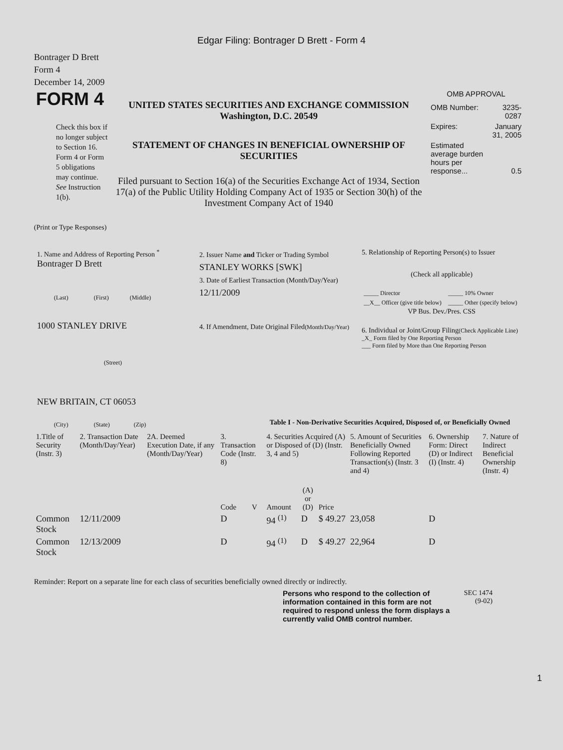Edgar Filing: Bontrager D Brett - Form 4
Bontrager D Brett
Form 4
December 14, 2009
FORM 4
Check this box if no longer subject to Section 16. Form 4 or Form 5 obligations may continue. See Instruction 1(b).
UNITED STATES SECURITIES AND EXCHANGE COMMISSION
Washington, D.C. 20549
STATEMENT OF CHANGES IN BENEFICIAL OWNERSHIP OF SECURITIES
Filed pursuant to Section 16(a) of the Securities Exchange Act of 1934, Section 17(a) of the Public Utility Holding Company Act of 1935 or Section 30(h) of the Investment Company Act of 1940
OMB APPROVAL
| OMB Number: | 3235-0287 |
| Expires: | January 31, 2005 |
| Estimated average burden hours per response... | 0.5 |
(Print or Type Responses)
1. Name and Address of Reporting Person <sup>*</sup>
Bontrager D Brett
(Last) (First) (Middle)
1000 STANLEY DRIVE
(Street)
NEW BRITAIN, CT 06053
(City) (State) (Zip)
2. Issuer Name and Ticker or Trading Symbol
STANLEY WORKS [SWK]
3. Date of Earliest Transaction (Month/Day/Year)
12/11/2009
4. If Amendment, Date Original Filed(Month/Day/Year)
5. Relationship of Reporting Person(s) to Issuer
(Check all applicable)
| _____ Director | _____ 10% Owner |
| __X__ Officer (give title below) | _____ Other (specify below) |
VP Bus. Dev./Pres. CSS
6. Individual or Joint/Group Filing(Check Applicable Line)
_X_ Form filed by One Reporting Person
___ Form filed by More than One Reporting Person
Table I - Non-Derivative Securities Acquired, Disposed of, or Beneficially Owned
| 1.Title of Security (Instr. 3) | 2. Transaction Date (Month/Day/Year) | 2A. Deemed Execution Date, if any (Month/Day/Year) | 3. Transaction Code (Instr. 8) | | 4. Securities Acquired (A) or Disposed of (D) (Instr. 3, 4 and 5) | | | 5. Amount of Securities Beneficially Owned Following Reported Transaction(s) (Instr. 3 and 4) | 6. Ownership Form: Direct (D) or Indirect (I) (Instr. 4) | 7. Nature of Indirect Beneficial Ownership (Instr. 4) |
| --- | --- | --- | --- | --- | --- | --- | --- | --- | --- | --- |
| | | | Code | V | Amount | (A) or (D) | Price | | | |
| Common Stock | 12/11/2009 | | D | | 94 <sup>(1)</sup> | D | $ 49.27 | 23,058 | D | |
| Common Stock | 12/13/2009 | | D | | 94 <sup>(1)</sup> | D | $ 49.27 | 22,964 | D | |
Reminder: Report on a separate line for each class of securities beneficially owned directly or indirectly.
Persons who respond to the collection of information contained in this form are not required to respond unless the form displays a currently valid OMB control number.
SEC 1474
(9-02)
1